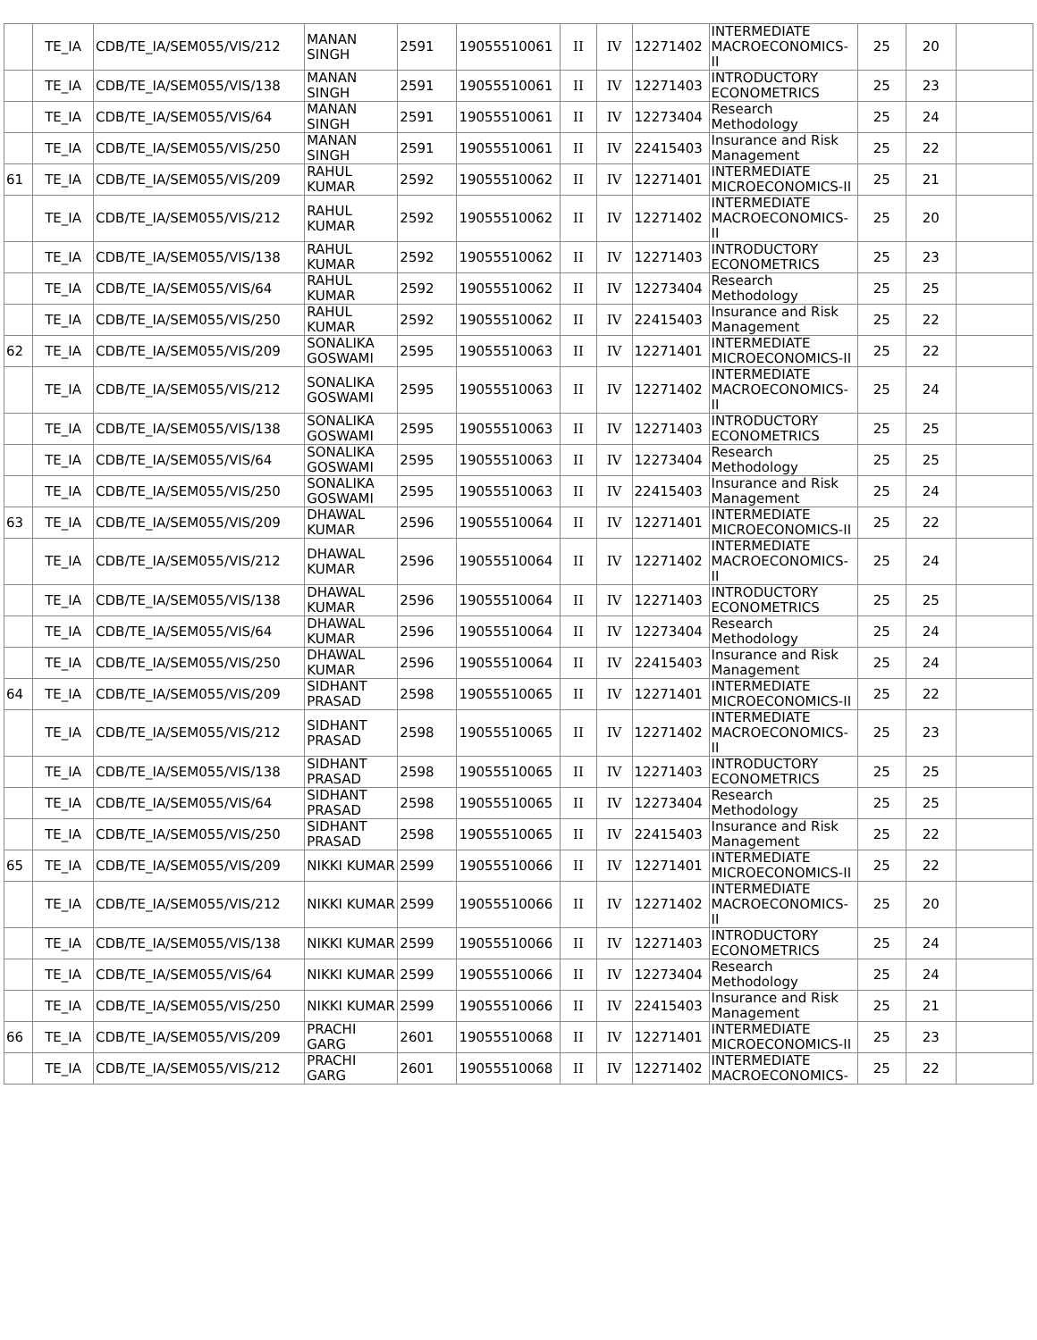| | TE_IA | CDB/TE_IA/SEM055/VIS/212 | MANAN SINGH | 2591 | 19055510061 | II | IV | 12271402 | INTERMEDIATE MACROECONOMICS-II | 25 | 20 | |
| | TE_IA | CDB/TE_IA/SEM055/VIS/138 | MANAN SINGH | 2591 | 19055510061 | II | IV | 12271403 | INTRODUCTORY ECONOMETRICS | 25 | 23 | |
| | TE_IA | CDB/TE_IA/SEM055/VIS/64 | MANAN SINGH | 2591 | 19055510061 | II | IV | 12273404 | Research Methodology | 25 | 24 | |
| | TE_IA | CDB/TE_IA/SEM055/VIS/250 | MANAN SINGH | 2591 | 19055510061 | II | IV | 22415403 | Insurance and Risk Management | 25 | 22 | |
| 61 | TE_IA | CDB/TE_IA/SEM055/VIS/209 | RAHUL KUMAR | 2592 | 19055510062 | II | IV | 12271401 | INTERMEDIATE MICROECONOMICS-II | 25 | 21 | |
| | TE_IA | CDB/TE_IA/SEM055/VIS/212 | RAHUL KUMAR | 2592 | 19055510062 | II | IV | 12271402 | INTERMEDIATE MACROECONOMICS-II | 25 | 20 | |
| | TE_IA | CDB/TE_IA/SEM055/VIS/138 | RAHUL KUMAR | 2592 | 19055510062 | II | IV | 12271403 | INTRODUCTORY ECONOMETRICS | 25 | 23 | |
| | TE_IA | CDB/TE_IA/SEM055/VIS/64 | RAHUL KUMAR | 2592 | 19055510062 | II | IV | 12273404 | Research Methodology | 25 | 25 | |
| | TE_IA | CDB/TE_IA/SEM055/VIS/250 | RAHUL KUMAR | 2592 | 19055510062 | II | IV | 22415403 | Insurance and Risk Management | 25 | 22 | |
| 62 | TE_IA | CDB/TE_IA/SEM055/VIS/209 | SONALIKA GOSWAMI | 2595 | 19055510063 | II | IV | 12271401 | INTERMEDIATE MICROECONOMICS-II | 25 | 22 | |
| | TE_IA | CDB/TE_IA/SEM055/VIS/212 | SONALIKA GOSWAMI | 2595 | 19055510063 | II | IV | 12271402 | INTERMEDIATE MACROECONOMICS-II | 25 | 24 | |
| | TE_IA | CDB/TE_IA/SEM055/VIS/138 | SONALIKA GOSWAMI | 2595 | 19055510063 | II | IV | 12271403 | INTRODUCTORY ECONOMETRICS | 25 | 25 | |
| | TE_IA | CDB/TE_IA/SEM055/VIS/64 | SONALIKA GOSWAMI | 2595 | 19055510063 | II | IV | 12273404 | Research Methodology | 25 | 25 | |
| | TE_IA | CDB/TE_IA/SEM055/VIS/250 | SONALIKA GOSWAMI | 2595 | 19055510063 | II | IV | 22415403 | Insurance and Risk Management | 25 | 24 | |
| 63 | TE_IA | CDB/TE_IA/SEM055/VIS/209 | DHAWAL KUMAR | 2596 | 19055510064 | II | IV | 12271401 | INTERMEDIATE MICROECONOMICS-II | 25 | 22 | |
| | TE_IA | CDB/TE_IA/SEM055/VIS/212 | DHAWAL KUMAR | 2596 | 19055510064 | II | IV | 12271402 | INTERMEDIATE MACROECONOMICS-II | 25 | 24 | |
| | TE_IA | CDB/TE_IA/SEM055/VIS/138 | DHAWAL KUMAR | 2596 | 19055510064 | II | IV | 12271403 | INTRODUCTORY ECONOMETRICS | 25 | 25 | |
| | TE_IA | CDB/TE_IA/SEM055/VIS/64 | DHAWAL KUMAR | 2596 | 19055510064 | II | IV | 12273404 | Research Methodology | 25 | 24 | |
| | TE_IA | CDB/TE_IA/SEM055/VIS/250 | DHAWAL KUMAR | 2596 | 19055510064 | II | IV | 22415403 | Insurance and Risk Management | 25 | 24 | |
| 64 | TE_IA | CDB/TE_IA/SEM055/VIS/209 | SIDHANT PRASAD | 2598 | 19055510065 | II | IV | 12271401 | INTERMEDIATE MICROECONOMICS-II | 25 | 22 | |
| | TE_IA | CDB/TE_IA/SEM055/VIS/212 | SIDHANT PRASAD | 2598 | 19055510065 | II | IV | 12271402 | INTERMEDIATE MACROECONOMICS-II | 25 | 23 | |
| | TE_IA | CDB/TE_IA/SEM055/VIS/138 | SIDHANT PRASAD | 2598 | 19055510065 | II | IV | 12271403 | INTRODUCTORY ECONOMETRICS | 25 | 25 | |
| | TE_IA | CDB/TE_IA/SEM055/VIS/64 | SIDHANT PRASAD | 2598 | 19055510065 | II | IV | 12273404 | Research Methodology | 25 | 25 | |
| | TE_IA | CDB/TE_IA/SEM055/VIS/250 | SIDHANT PRASAD | 2598 | 19055510065 | II | IV | 22415403 | Insurance and Risk Management | 25 | 22 | |
| 65 | TE_IA | CDB/TE_IA/SEM055/VIS/209 | NIKKI KUMAR | 2599 | 19055510066 | II | IV | 12271401 | INTERMEDIATE MICROECONOMICS-II | 25 | 22 | |
| | TE_IA | CDB/TE_IA/SEM055/VIS/212 | NIKKI KUMAR | 2599 | 19055510066 | II | IV | 12271402 | INTERMEDIATE MACROECONOMICS-II | 25 | 20 | |
| | TE_IA | CDB/TE_IA/SEM055/VIS/138 | NIKKI KUMAR | 2599 | 19055510066 | II | IV | 12271403 | INTRODUCTORY ECONOMETRICS | 25 | 24 | |
| | TE_IA | CDB/TE_IA/SEM055/VIS/64 | NIKKI KUMAR | 2599 | 19055510066 | II | IV | 12273404 | Research Methodology | 25 | 24 | |
| | TE_IA | CDB/TE_IA/SEM055/VIS/250 | NIKKI KUMAR | 2599 | 19055510066 | II | IV | 22415403 | Insurance and Risk Management | 25 | 21 | |
| 66 | TE_IA | CDB/TE_IA/SEM055/VIS/209 | PRACHI GARG | 2601 | 19055510068 | II | IV | 12271401 | INTERMEDIATE MICROECONOMICS-II | 25 | 23 | |
| | TE_IA | CDB/TE_IA/SEM055/VIS/212 | PRACHI GARG | 2601 | 19055510068 | II | IV | 12271402 | INTERMEDIATE MACROECONOMICS- | 25 | 22 | |